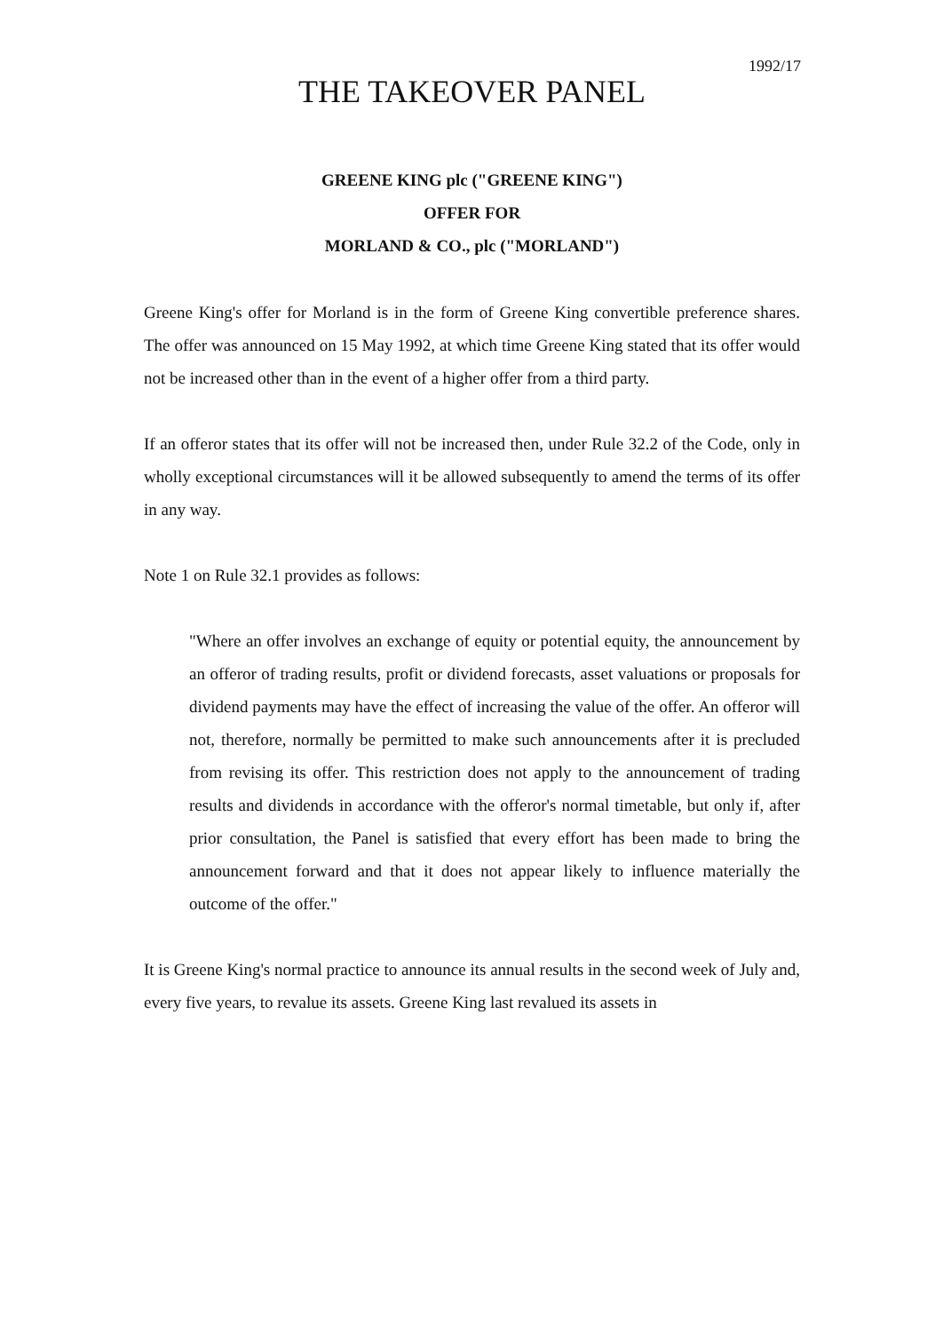1992/17
THE TAKEOVER PANEL
GREENE KING plc ("GREENE KING")
OFFER FOR
MORLAND & CO., plc ("MORLAND")
Greene King's offer for Morland is in the form of Greene King convertible preference shares. The offer was announced on 15 May 1992, at which time Greene King stated that its offer would not be increased other than in the event of a higher offer from a third party.
If an offeror states that its offer will not be increased then, under Rule 32.2 of the Code, only in wholly exceptional circumstances will it be allowed subsequently to amend the terms of its offer in any way.
Note 1 on Rule 32.1 provides as follows:
"Where an offer involves an exchange of equity or potential equity, the announcement by an offeror of trading results, profit or dividend forecasts, asset valuations or proposals for dividend payments may have the effect of increasing the value of the offer. An offeror will not, therefore, normally be permitted to make such announcements after it is precluded from revising its offer. This restriction does not apply to the announcement of trading results and dividends in accordance with the offeror's normal timetable, but only if, after prior consultation, the Panel is satisfied that every effort has been made to bring the announcement forward and that it does not appear likely to influence materially the outcome of the offer."
It is Greene King's normal practice to announce its annual results in the second week of July and, every five years, to revalue its assets. Greene King last revalued its assets in